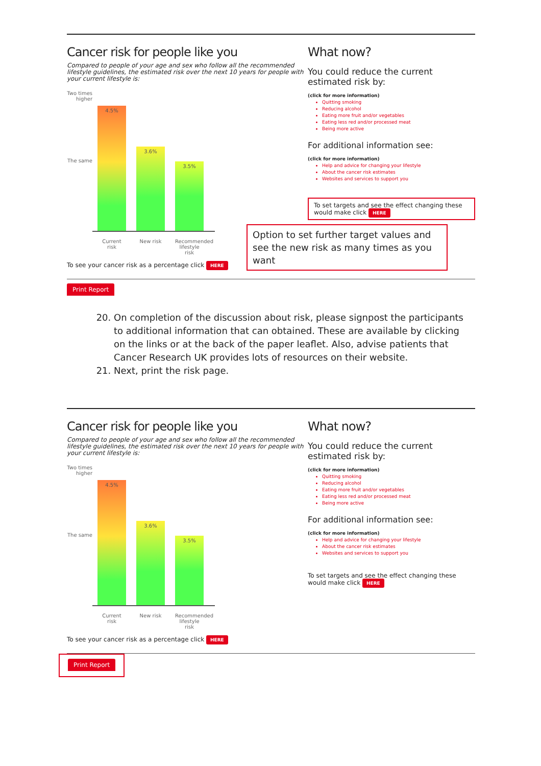Cancer risk for people like you
Compared to people of your age and sex who follow all the recommended lifestyle guidelines, the estimated risk over the next 10 years for people with your current lifestyle is:
Two times
higher
The same
4.5%
3.6%
3.5%
Current risk
New risk Recommended lifestyle risk
To see your cancer risk as a percentage click HERE
What now?
You could reduce the current estimated risk by:
(click for more information)
Quitting smoking
Reducing alcohol
Eating more fruit and/or vegetables
Eating less red and/or processed meat
Being more active
For additional information see:
(click for more information)
Help and advice for changing your lifestyle
About the cancer risk estimates
Websites and services to support you
To set targets and see the effect changing these would make click HERE
Option to set further target values and see the new risk as many times as you want
Print Report
20. On completion of the discussion about risk, please signpost the participants to additional information that can obtained. These are available by clicking on the links or at the back of the paper leaflet. Also, advise patients that Cancer Research UK provides lots of resources on their website.
21. Next, print the risk page.
Cancer risk for people like you
Compared to people of your age and sex who follow all the recommended lifestyle guidelines, the estimated risk over the next 10 years for people with your current lifestyle is:
Two times
higher
The same
4.5%
3.6%
3.5%
Current risk
New risk Recommended lifestyle risk
To see your cancer risk as a percentage click HERE
What now?
You could reduce the current estimated risk by:
(click for more information)
Quitting smoking
Reducing alcohol
Eating more fruit and/or vegetables
Eating less red and/or processed meat
Being more active
For additional information see:
(click for more information)
Help and advice for changing your lifestyle
About the cancer risk estimates
Websites and services to support you
To set targets and see the effect changing these would make click HERE
Print Report